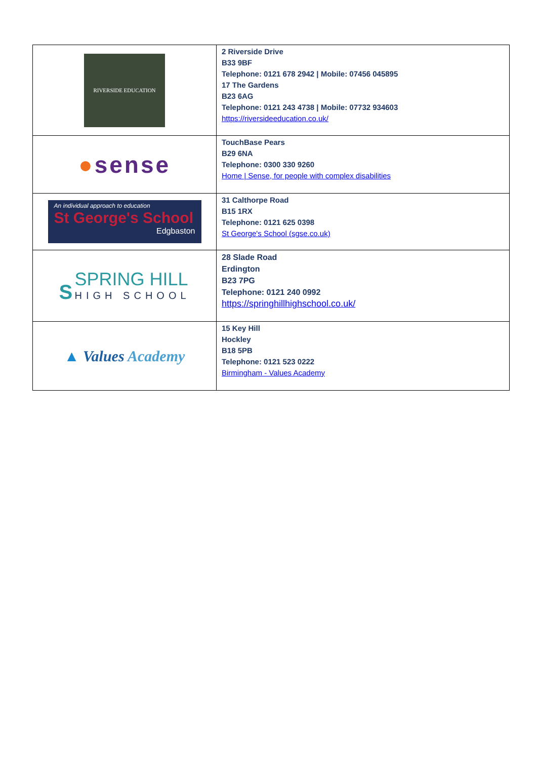| RIVERSIDE EDUCATION | 2 Riverside Drive B33 9BF Telephone: 0121 678 2942 / Mobile: 07456 045895 17 The Gardens B23 6AG Telephone: 0121 243 4738 / Mobile: 07732 934603 https://riversideeducation.co.uk/ |
| ● sense | TouchBase Pears B29 6NA Telephone: 0300 330 9260 Home / Sense, for people with complex disabilities |
| An individual approach to education St George's School Edgbaston | 31 Calthorpe Road B15 1RX Telephone: 0121 625 0398 St George's School (sgse.co.uk) |
| S SPRING HILL HIGH SCHOOL | 28 Slade Road Erdington B23 7PG Telephone: 0121 240 0992 https://springhillhighschool.co.uk/ |
| ▲ Values Academy | 15 Key Hill Hockley B18 5PB Telephone: 0121 523 0222 Birmingham - Values Academy |